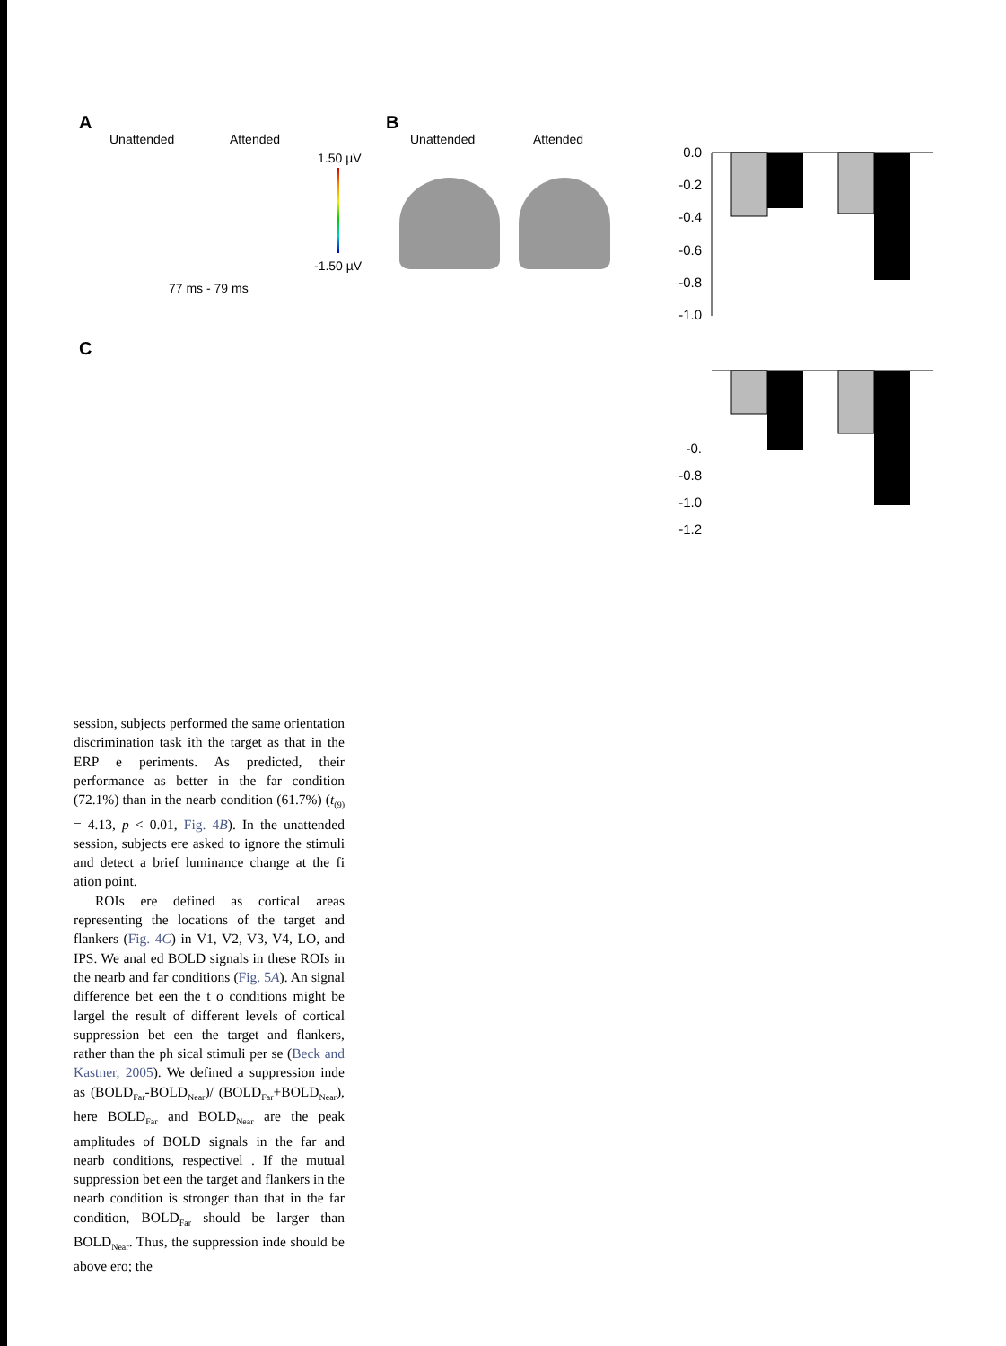A
Unattended Attended
1.50 µV
-1.50 µV
77 ms - 79 ms
B
Unattended Attended
0.0
-0.2
-0.4
-0.6
-0.8
-1.0
-0.
-0.8
-1.0
-1.2
C
session, subjects performed the same orientation discrimination task ith the target as that in the ERP e periments. As predicted, their performance as better in the far condition (72.1%) than in the nearb condition (61.7%) (t<sub>(9)</sub> = 4.13, p < 0.01, Fig. 4B). In the unattended session, subjects ere asked to ignore the stimuli and detect a brief luminance change at the fi ation point.
ROIs ere defined as cortical areas representing the locations of the target and flankers (Fig. 4C) in V1, V2, V3, V4, LO, and IPS. We anal ed BOLD signals in these ROIs in the nearb and far conditions (Fig. 5A). An signal difference bet een the t o conditions might be largel the result of different levels of cortical suppression bet een the target and flankers, rather than the ph sical stimuli per se (Beck and Kastner, 2005). We defined a suppression inde as (BOLD<sub>Far</sub>-BOLD<sub>Near</sub>)/ (BOLD<sub>Far</sub>+BOLD<sub>Near</sub>), here BOLD<sub>Far</sub> and BOLD<sub>Near</sub> are the peak amplitudes of BOLD signals in the far and nearb conditions, respectivel . If the mutual suppression bet een the target and flankers in the nearb condition is stronger than that in the far condition, BOLD<sub>Far</sub> should be larger than BOLD<sub>Near</sub>. Thus, the suppression inde should be above ero; the